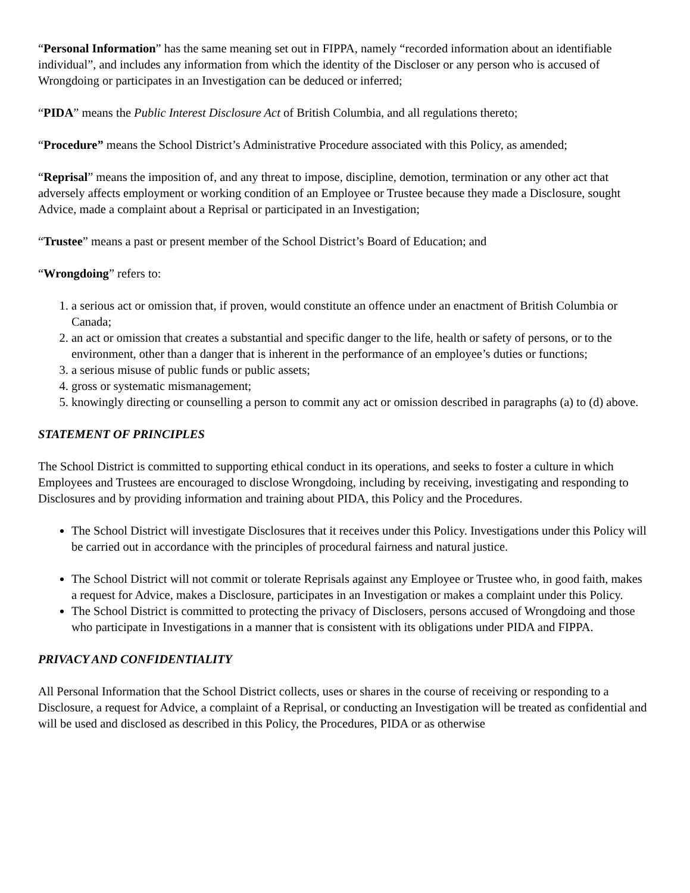“Personal Information” has the same meaning set out in FIPPA, namely “recorded information about an identifiable individual”, and includes any information from which the identity of the Discloser or any person who is accused of Wrongdoing or participates in an Investigation can be deduced or inferred;
“PIDA” means the Public Interest Disclosure Act of British Columbia, and all regulations thereto;
“Procedure” means the School District’s Administrative Procedure associated with this Policy, as amended;
“Reprisal” means the imposition of, and any threat to impose, discipline, demotion, termination or any other act that adversely affects employment or working condition of an Employee or Trustee because they made a Disclosure, sought Advice, made a complaint about a Reprisal or participated in an Investigation;
“Trustee” means a past or present member of the School District’s Board of Education; and
“Wrongdoing” refers to:
1. a serious act or omission that, if proven, would constitute an offence under an enactment of British Columbia or Canada;
2. an act or omission that creates a substantial and specific danger to the life, health or safety of persons, or to the environment, other than a danger that is inherent in the performance of an employee’s duties or functions;
3. a serious misuse of public funds or public assets;
4. gross or systematic mismanagement;
5. knowingly directing or counselling a person to commit any act or omission described in paragraphs (a) to (d) above.
STATEMENT OF PRINCIPLES
The School District is committed to supporting ethical conduct in its operations, and seeks to foster a culture in which Employees and Trustees are encouraged to disclose Wrongdoing, including by receiving, investigating and responding to Disclosures and by providing information and training about PIDA, this Policy and the Procedures.
The School District will investigate Disclosures that it receives under this Policy. Investigations under this Policy will be carried out in accordance with the principles of procedural fairness and natural justice.
The School District will not commit or tolerate Reprisals against any Employee or Trustee who, in good faith, makes a request for Advice, makes a Disclosure, participates in an Investigation or makes a complaint under this Policy.
The School District is committed to protecting the privacy of Disclosers, persons accused of Wrongdoing and those who participate in Investigations in a manner that is consistent with its obligations under PIDA and FIPPA.
PRIVACY AND CONFIDENTIALITY
All Personal Information that the School District collects, uses or shares in the course of receiving or responding to a Disclosure, a request for Advice, a complaint of a Reprisal, or conducting an Investigation will be treated as confidential and will be used and disclosed as described in this Policy, the Procedures, PIDA or as otherwise